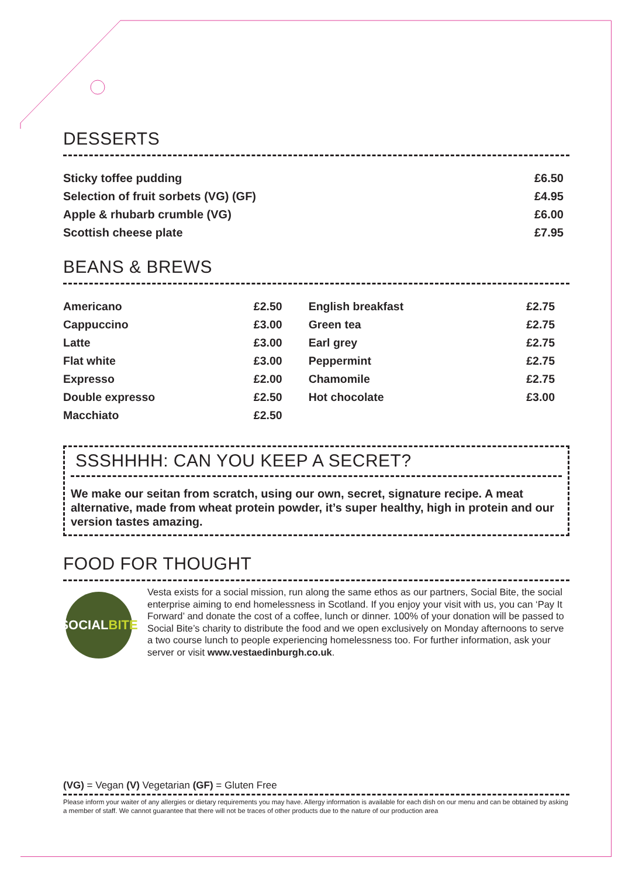DESSERTS
| Sticky toffee pudding | £6.50 |
| Selection of fruit sorbets (VG) (GF) | £4.95 |
| Apple & rhubarb crumble (VG) | £6.00 |
| Scottish cheese plate | £7.95 |
BEANS & BREWS
| Americano | £2.50 | English breakfast | £2.75 |
| Cappuccino | £3.00 | Green tea | £2.75 |
| Latte | £3.00 | Earl grey | £2.75 |
| Flat white | £3.00 | Peppermint | £2.75 |
| Expresso | £2.00 | Chamomile | £2.75 |
| Double expresso | £2.50 | Hot chocolate | £3.00 |
| Macchiato | £2.50 | | |
SSSHHHH: CAN YOU KEEP A SECRET?
We make our seitan from scratch, using our own, secret, signature recipe. A meat alternative, made from wheat protein powder, it’s super healthy, high in protein and our version tastes amazing.
FOOD FOR THOUGHT
SOCIAL BITE
Vesta exists for a social mission, run along the same ethos as our partners, Social Bite, the social enterprise aiming to end homelessness in Scotland. If you enjoy your visit with us, you can ‘Pay It Forward’ and donate the cost of a coffee, lunch or dinner. 100% of your donation will be passed to Social Bite’s charity to distribute the food and we open exclusively on Monday afternoons to serve a two course lunch to people experiencing homelessness too. For further information, ask your server or visit www.vestaedinburgh.co.uk.
(VG) = Vegan (V) Vegetarian (GF) = Gluten Free
Please inform your waiter of any allergies or dietary requirements you may have. Allergy information is available for each dish on our menu and can be obtained by asking a member of staff. We cannot guarantee that there will not be traces of other products due to the nature of our production area